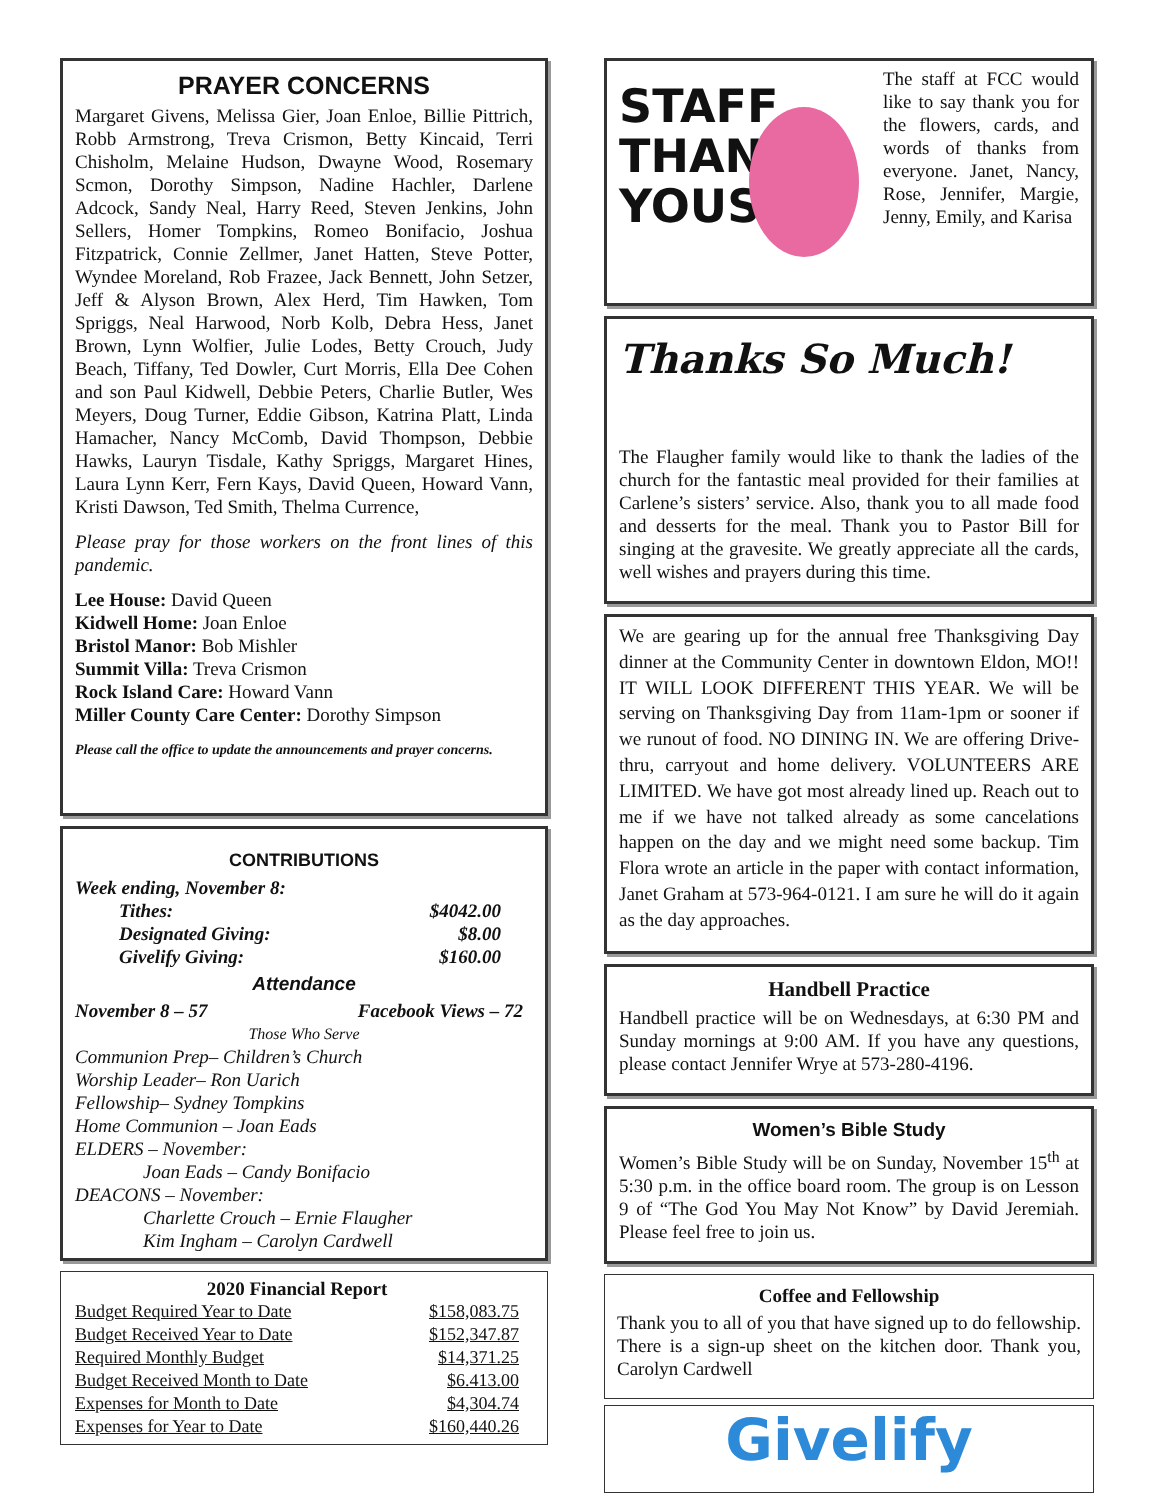PRAYER CONCERNS
Margaret Givens, Melissa Gier, Joan Enloe, Billie Pittrich, Robb Armstrong, Treva Crismon, Betty Kincaid, Terri Chisholm, Melaine Hudson, Dwayne Wood, Rosemary Scmon, Dorothy Simpson, Nadine Hachler, Darlene Adcock, Sandy Neal, Harry Reed, Steven Jenkins, John Sellers, Homer Tompkins, Romeo Bonifacio, Joshua Fitzpatrick, Connie Zellmer, Janet Hatten, Steve Potter, Wyndee Moreland, Rob Frazee, Jack Bennett, John Setzer, Jeff & Alyson Brown, Alex Herd, Tim Hawken, Tom Spriggs, Neal Harwood, Norb Kolb, Debra Hess, Janet Brown, Lynn Wolfier, Julie Lodes, Betty Crouch, Judy Beach, Tiffany, Ted Dowler, Curt Morris, Ella Dee Cohen and son Paul Kidwell, Debbie Peters, Charlie Butler, Wes Meyers, Doug Turner, Eddie Gibson, Katrina Platt, Linda Hamacher, Nancy McComb, David Thompson, Debbie Hawks, Lauryn Tisdale, Kathy Spriggs, Margaret Hines, Laura Lynn Kerr, Fern Kays, David Queen, Howard Vann, Kristi Dawson, Ted Smith, Thelma Currence,
Please pray for those workers on the front lines of this pandemic.
Lee House: David Queen
Kidwell Home: Joan Enloe
Bristol Manor: Bob Mishler
Summit Villa: Treva Crismon
Rock Island Care: Howard Vann
Miller County Care Center: Dorothy Simpson
Please call the office to update the announcements and prayer concerns.
CONTRIBUTIONS
Week ending, November 8:
Tithes: $4042.00
Designated Giving: $8.00
Givelify Giving: $160.00
Attendance
November 8 – 57 Facebook Views – 72
Those Who Serve
Communion Prep– Children’s Church
Worship Leader– Ron Uarich
Fellowship– Sydney Tompkins
Home Communion – Joan Eads
ELDERS – November:
Joan Eads – Candy Bonifacio
DEACONS – November:
Charlette Crouch – Ernie Flaugher
Kim Ingham – Carolyn Cardwell
2020 Financial Report
| Budget Required Year to Date | $158,083.75 |
| Budget Received Year to Date | $152,347.87 |
| Required Monthly Budget | $14,371.25 |
| Budget Received Month to Date | $6.413.00 |
| Expenses for Month to Date | $4,304.74 |
| Expenses for Year to Date | $160,440.26 |
STAFF
THANK-
YOUS
The staff at FCC would like to say thank you for the flowers, cards, and words of thanks from everyone. Janet, Nancy, Rose, Jennifer, Margie, Jenny, Emily, and Karisa
Thanks So Much!
The Flaugher family would like to thank the ladies of the church for the fantastic meal provided for their families at Carlene’s sisters’ service. Also, thank you to all made food and desserts for the meal. Thank you to Pastor Bill for singing at the gravesite. We greatly appreciate all the cards, well wishes and prayers during this time.
We are gearing up for the annual free Thanksgiving Day dinner at the Community Center in downtown Eldon, MO!! IT WILL LOOK DIFFERENT THIS YEAR. We will be serving on Thanksgiving Day from 11am-1pm or sooner if we runout of food. NO DINING IN. We are offering Drive-thru, carryout and home delivery. VOLUNTEERS ARE LIMITED. We have got most already lined up. Reach out to me if we have not talked already as some cancelations happen on the day and we might need some backup. Tim Flora wrote an article in the paper with contact information, Janet Graham at 573-964-0121. I am sure he will do it again as the day approaches.
Handbell Practice
Handbell practice will be on Wednesdays, at 6:30 PM and Sunday mornings at 9:00 AM. If you have any questions, please contact Jennifer Wrye at 573-280-4196.
Women’s Bible Study
Women’s Bible Study will be on Sunday, November 15<sup>th</sup> at 5:30 p.m. in the office board room. The group is on Lesson 9 of “The God You May Not Know” by David Jeremiah. Please feel free to join us.
Coffee and Fellowship
Thank you to all of you that have signed up to do fellowship. There is a sign-up sheet on the kitchen door. Thank you, Carolyn Cardwell
Givelify